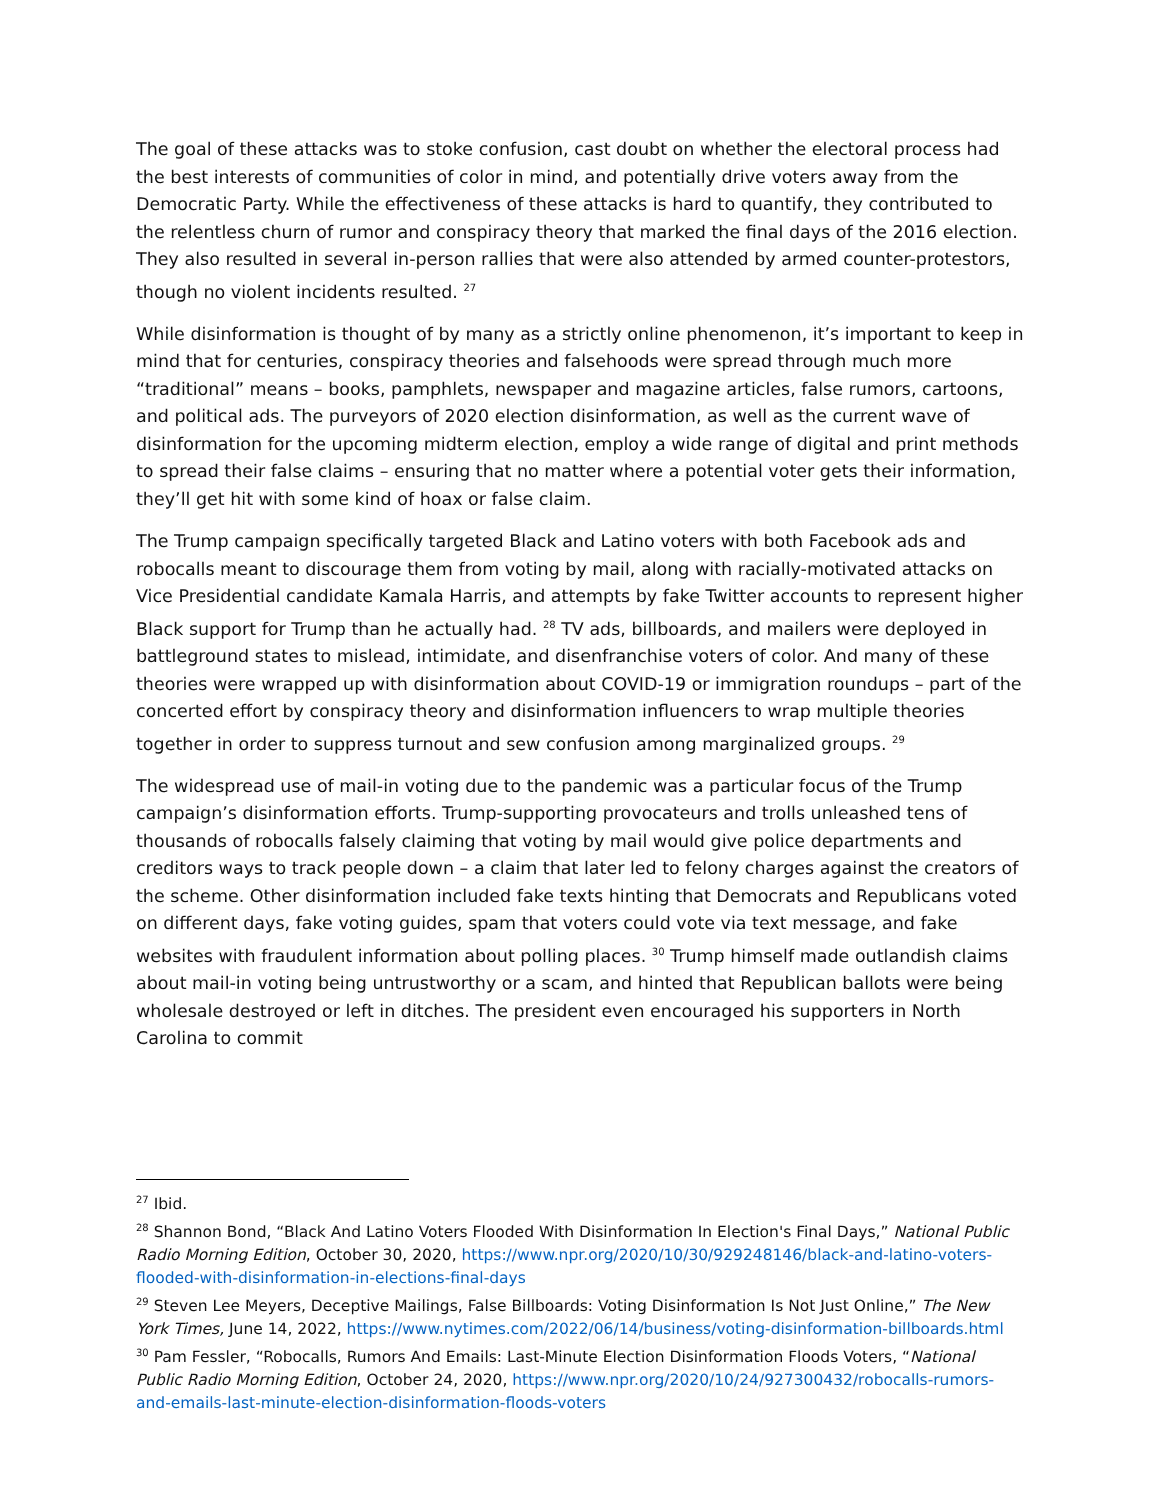The goal of these attacks was to stoke confusion, cast doubt on whether the electoral process had the best interests of communities of color in mind, and potentially drive voters away from the Democratic Party. While the effectiveness of these attacks is hard to quantify, they contributed to the relentless churn of rumor and conspiracy theory that marked the final days of the 2016 election. They also resulted in several in-person rallies that were also attended by armed counter-protestors, though no violent incidents resulted. <sup>27</sup>
While disinformation is thought of by many as a strictly online phenomenon, it’s important to keep in mind that for centuries, conspiracy theories and falsehoods were spread through much more “traditional” means – books, pamphlets, newspaper and magazine articles, false rumors, cartoons, and political ads. The purveyors of 2020 election disinformation, as well as the current wave of disinformation for the upcoming midterm election, employ a wide range of digital and print methods to spread their false claims – ensuring that no matter where a potential voter gets their information, they’ll get hit with some kind of hoax or false claim.
The Trump campaign specifically targeted Black and Latino voters with both Facebook ads and robocalls meant to discourage them from voting by mail, along with racially-motivated attacks on Vice Presidential candidate Kamala Harris, and attempts by fake Twitter accounts to represent higher Black support for Trump than he actually had. <sup>28</sup> TV ads, billboards, and mailers were deployed in battleground states to mislead, intimidate, and disenfranchise voters of color. And many of these theories were wrapped up with disinformation about COVID-19 or immigration roundups – part of the concerted effort by conspiracy theory and disinformation influencers to wrap multiple theories together in order to suppress turnout and sew confusion among marginalized groups. <sup>29</sup>
The widespread use of mail-in voting due to the pandemic was a particular focus of the Trump campaign’s disinformation efforts. Trump-supporting provocateurs and trolls unleashed tens of thousands of robocalls falsely claiming that voting by mail would give police departments and creditors ways to track people down – a claim that later led to felony charges against the creators of the scheme. Other disinformation included fake texts hinting that Democrats and Republicans voted on different days, fake voting guides, spam that voters could vote via text message, and fake websites with fraudulent information about polling places. <sup>30</sup> Trump himself made outlandish claims about mail-in voting being untrustworthy or a scam, and hinted that Republican ballots were being wholesale destroyed or left in ditches. The president even encouraged his supporters in North Carolina to commit
<sup>27</sup> Ibid.
<sup>28</sup> Shannon Bond, “Black And Latino Voters Flooded With Disinformation In Election's Final Days,” National Public Radio Morning Edition, October 30, 2020, https://www.npr.org/2020/10/30/929248146/black-and-latino-voters-flooded-with-disinformation-in-elections-final-days
<sup>29</sup> Steven Lee Meyers, Deceptive Mailings, False Billboards: Voting Disinformation Is Not Just Online,” The New York Times, June 14, 2022, https://www.nytimes.com/2022/06/14/business/voting-disinformation-billboards.html
<sup>30</sup> Pam Fessler, “Robocalls, Rumors And Emails: Last-Minute Election Disinformation Floods Voters, “National Public Radio Morning Edition, October 24, 2020, https://www.npr.org/2020/10/24/927300432/robocalls-rumors-and-emails-last-minute-election-disinformation-floods-voters